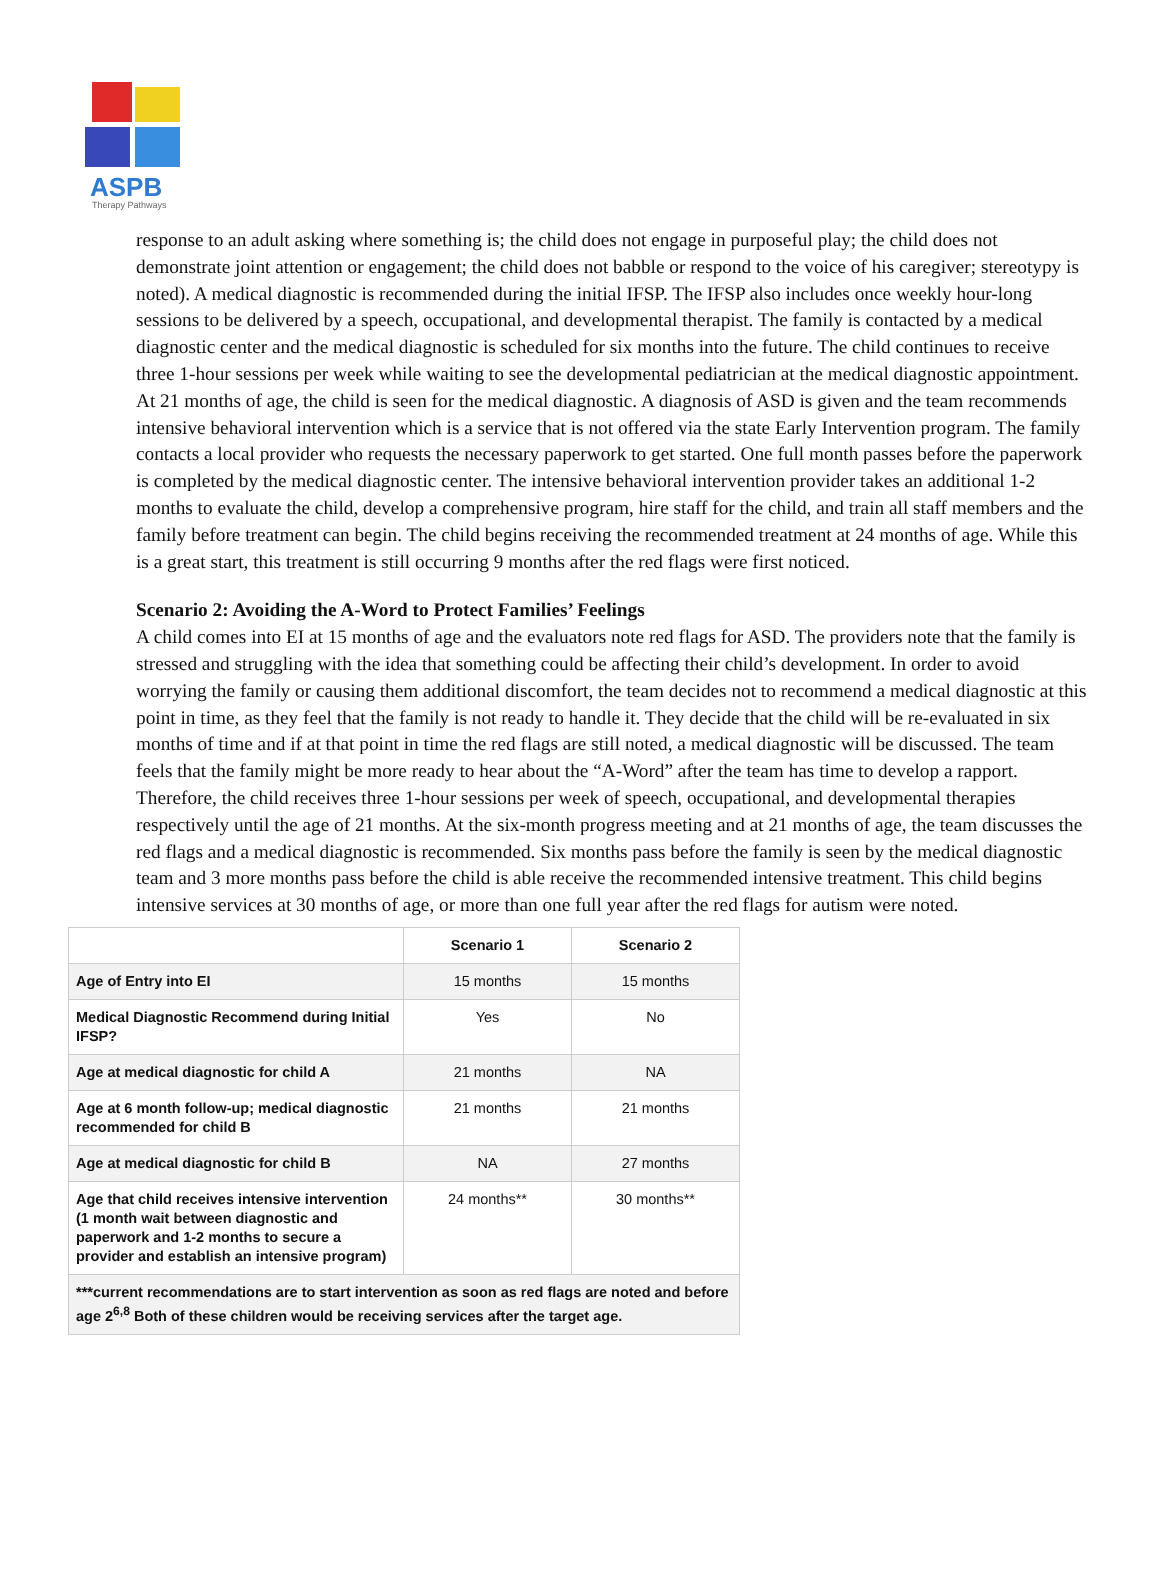ASPB
Therapy Pathways
response to an adult asking where something is; the child does not engage in purposeful play; the child does not demonstrate joint attention or engagement; the child does not babble or respond to the voice of his caregiver; stereotypy is noted). A medical diagnostic is recommended during the initial IFSP. The IFSP also includes once weekly hour-long sessions to be delivered by a speech, occupational, and developmental therapist. The family is contacted by a medical diagnostic center and the medical diagnostic is scheduled for six months into the future. The child continues to receive three 1-hour sessions per week while waiting to see the developmental pediatrician at the medical diagnostic appointment. At 21 months of age, the child is seen for the medical diagnostic. A diagnosis of ASD is given and the team recommends intensive behavioral intervention which is a service that is not offered via the state Early Intervention program. The family contacts a local provider who requests the necessary paperwork to get started. One full month passes before the paperwork is completed by the medical diagnostic center. The intensive behavioral intervention provider takes an additional 1-2 months to evaluate the child, develop a comprehensive program, hire staff for the child, and train all staff members and the family before treatment can begin. The child begins receiving the recommended treatment at 24 months of age. While this is a great start, this treatment is still occurring 9 months after the red flags were first noticed.
Scenario 2: Avoiding the A-Word to Protect Families’ Feelings
A child comes into EI at 15 months of age and the evaluators note red flags for ASD. The providers note that the family is stressed and struggling with the idea that something could be affecting their child’s development. In order to avoid worrying the family or causing them additional discomfort, the team decides not to recommend a medical diagnostic at this point in time, as they feel that the family is not ready to handle it. They decide that the child will be re-evaluated in six months of time and if at that point in time the red flags are still noted, a medical diagnostic will be discussed. The team feels that the family might be more ready to hear about the “A-Word” after the team has time to develop a rapport. Therefore, the child receives three 1-hour sessions per week of speech, occupational, and developmental therapies respectively until the age of 21 months. At the six-month progress meeting and at 21 months of age, the team discusses the red flags and a medical diagnostic is recommended. Six months pass before the family is seen by the medical diagnostic team and 3 more months pass before the child is able receive the recommended intensive treatment. This child begins intensive services at 30 months of age, or more than one full year after the red flags for autism were noted.
| | Scenario 1 | Scenario 2 |
| --- | --- | --- |
| Age of Entry into EI | 15 months | 15 months |
| Medical Diagnostic Recommend during Initial IFSP? | Yes | No |
| Age at medical diagnostic for child A | 21 months | NA |
| Age at 6 month follow-up; medical diagnostic recommended for child B | 21 months | 21 months |
| Age at medical diagnostic for child B | NA | 27 months |
| Age that child receives intensive intervention (1 month wait between diagnostic and paperwork and 1-2 months to secure a provider and establish an intensive program) | 24 months** | 30 months** |
| ***current recommendations are to start intervention as soon as red flags are noted and before age 2<sup>6,8</sup> Both of these children would be receiving services after the target age. | | |